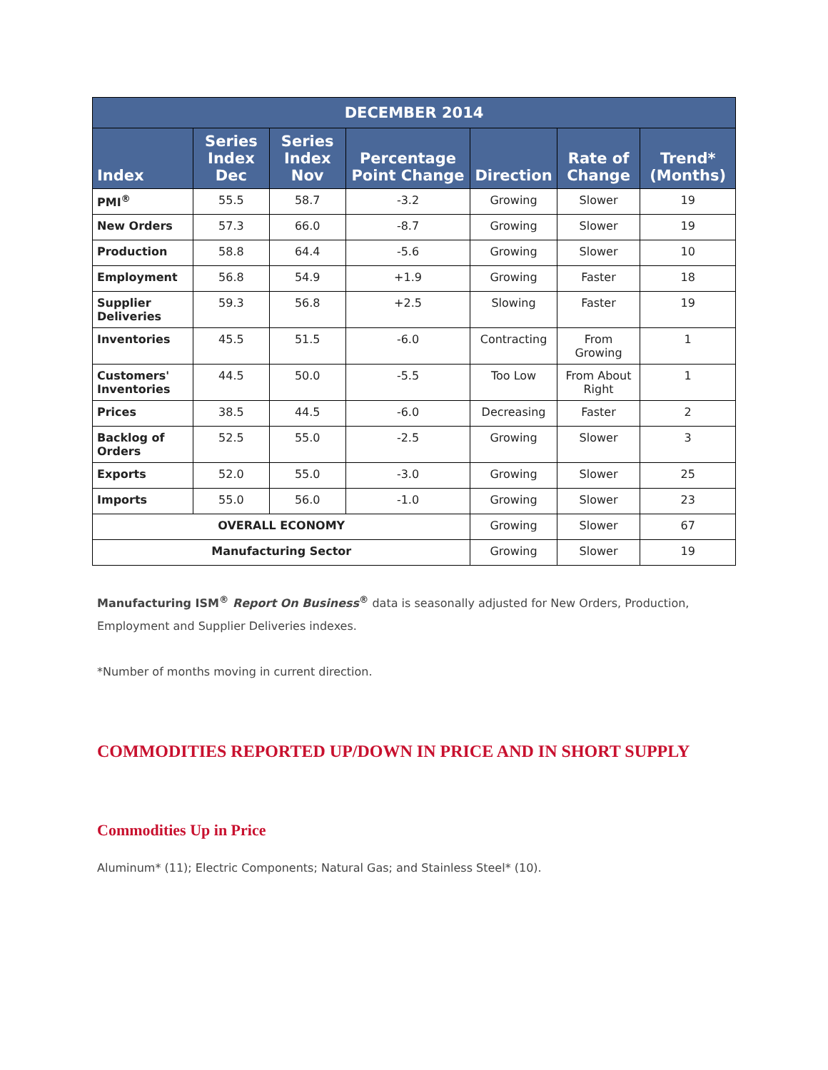| DECEMBER 2014 | | | | | | |
| --- | --- | --- | --- | --- | --- | --- |
| Index | Series Index Dec | Series Index Nov | Percentage Point Change | Direction | Rate of Change | Trend* (Months) |
| PMI<sup>®</sup> | 55.5 | 58.7 | -3.2 | Growing | Slower | 19 |
| New Orders | 57.3 | 66.0 | -8.7 | Growing | Slower | 19 |
| Production | 58.8 | 64.4 | -5.6 | Growing | Slower | 10 |
| Employment | 56.8 | 54.9 | +1.9 | Growing | Faster | 18 |
| Supplier Deliveries | 59.3 | 56.8 | +2.5 | Slowing | Faster | 19 |
| Inventories | 45.5 | 51.5 | -6.0 | Contracting | From Growing | 1 |
| Customers' Inventories | 44.5 | 50.0 | -5.5 | Too Low | From About Right | 1 |
| Prices | 38.5 | 44.5 | -6.0 | Decreasing | Faster | 2 |
| Backlog of Orders | 52.5 | 55.0 | -2.5 | Growing | Slower | 3 |
| Exports | 52.0 | 55.0 | -3.0 | Growing | Slower | 25 |
| Imports | 55.0 | 56.0 | -1.0 | Growing | Slower | 23 |
| OVERALL ECONOMY | | | | Growing | Slower | 67 |
| Manufacturing Sector | | | | Growing | Slower | 19 |
Manufacturing ISM<sup>®</sup> Report On Business<sup>®</sup> data is seasonally adjusted for New Orders, Production, Employment and Supplier Deliveries indexes.
*Number of months moving in current direction.
COMMODITIES REPORTED UP/DOWN IN PRICE AND IN SHORT SUPPLY
Commodities Up in Price
Aluminum* (11); Electric Components; Natural Gas; and Stainless Steel* (10).